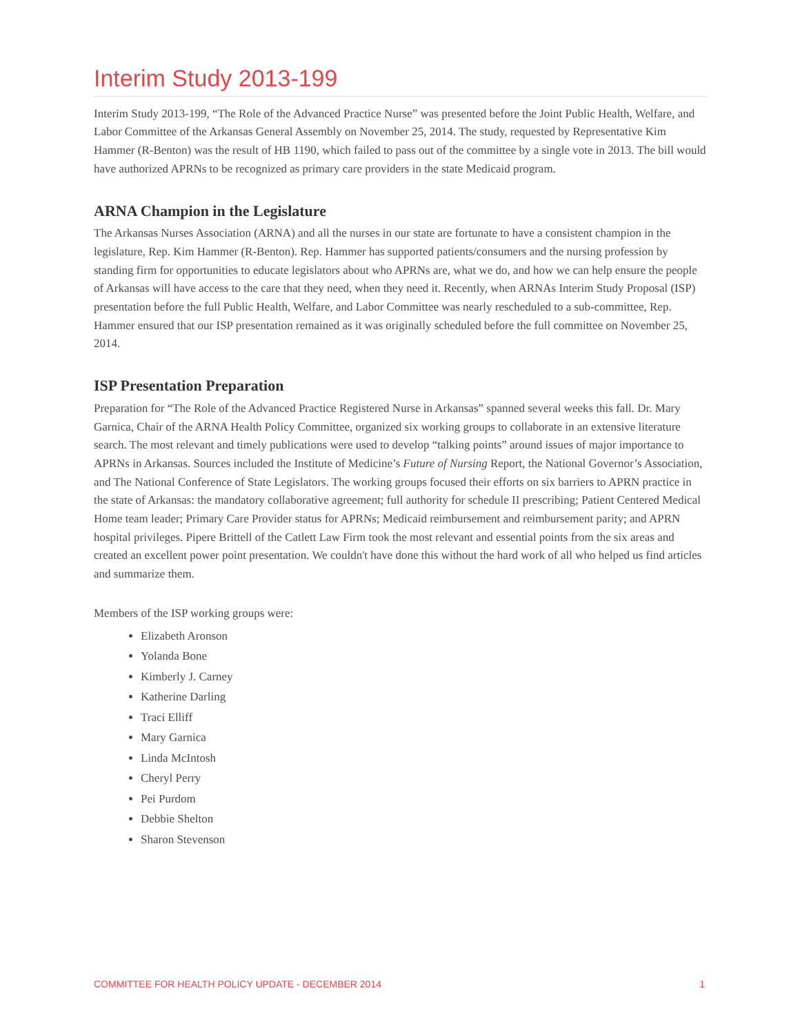Interim Study 2013-199
Interim Study 2013-199, “The Role of the Advanced Practice Nurse” was presented before the Joint Public Health, Welfare, and Labor Committee of the Arkansas General Assembly on November 25, 2014. The study, requested by Representative Kim Hammer (R-Benton) was the result of HB 1190, which failed to pass out of the committee by a single vote in 2013. The bill would have authorized APRNs to be recognized as primary care providers in the state Medicaid program.
ARNA Champion in the Legislature
The Arkansas Nurses Association (ARNA) and all the nurses in our state are fortunate to have a consistent champion in the legislature, Rep. Kim Hammer (R-Benton). Rep. Hammer has supported patients/consumers and the nursing profession by standing firm for opportunities to educate legislators about who APRNs are, what we do, and how we can help ensure the people of Arkansas will have access to the care that they need, when they need it. Recently, when ARNAs Interim Study Proposal (ISP) presentation before the full Public Health, Welfare, and Labor Committee was nearly rescheduled to a sub-committee, Rep. Hammer ensured that our ISP presentation remained as it was originally scheduled before the full committee on November 25, 2014.
ISP Presentation Preparation
Preparation for “The Role of the Advanced Practice Registered Nurse in Arkansas” spanned several weeks this fall. Dr. Mary Garnica, Chair of the ARNA Health Policy Committee, organized six working groups to collaborate in an extensive literature search. The most relevant and timely publications were used to develop “talking points” around issues of major importance to APRNs in Arkansas. Sources included the Institute of Medicine’s Future of Nursing Report, the National Governor’s Association, and The National Conference of State Legislators. The working groups focused their efforts on six barriers to APRN practice in the state of Arkansas: the mandatory collaborative agreement; full authority for schedule II prescribing; Patient Centered Medical Home team leader; Primary Care Provider status for APRNs; Medicaid reimbursement and reimbursement parity; and APRN hospital privileges. Pipere Brittell of the Catlett Law Firm took the most relevant and essential points from the six areas and created an excellent power point presentation. We couldn't have done this without the hard work of all who helped us find articles and summarize them.
Members of the ISP working groups were:
Elizabeth Aronson
Yolanda Bone
Kimberly J. Carney
Katherine Darling
Traci Elliff
Mary Garnica
Linda McIntosh
Cheryl Perry
Pei Purdom
Debbie Shelton
Sharon Stevenson
COMMITTEE FOR HEALTH POLICY UPDATE - DECEMBER 2014 1